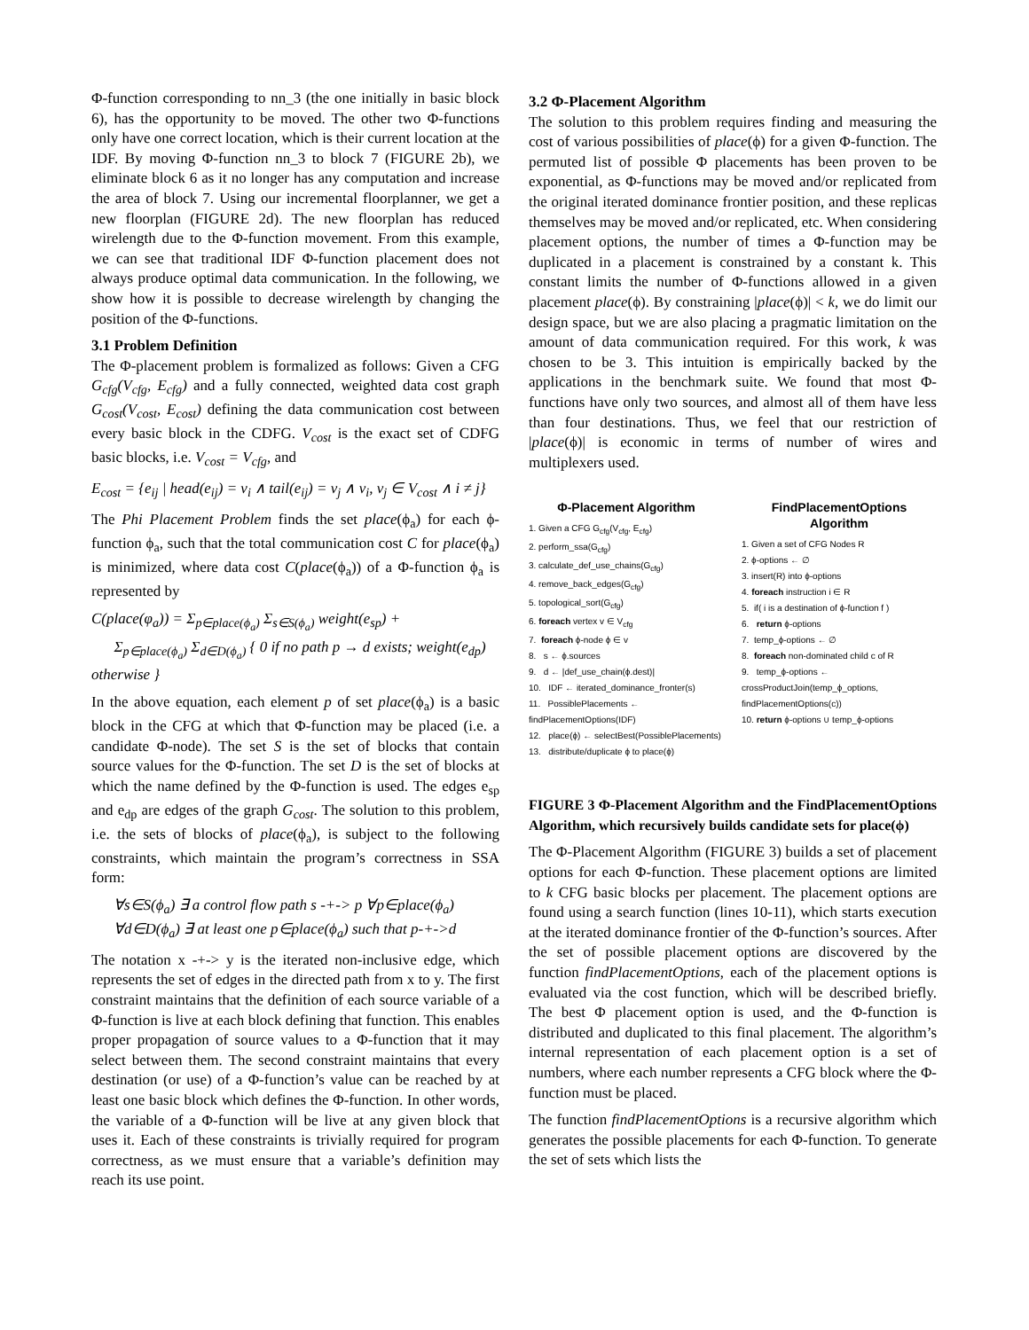Φ-function corresponding to nn_3 (the one initially in basic block 6), has the opportunity to be moved. The other two Φ-functions only have one correct location, which is their current location at the IDF. By moving Φ-function nn_3 to block 7 (FIGURE 2b), we eliminate block 6 as it no longer has any computation and increase the area of block 7. Using our incremental floorplanner, we get a new floorplan (FIGURE 2d). The new floorplan has reduced wirelength due to the Φ-function movement. From this example, we can see that traditional IDF Φ-function placement does not always produce optimal data communication. In the following, we show how it is possible to decrease wirelength by changing the position of the Φ-functions.
3.1 Problem Definition
The Φ-placement problem is formalized as follows: Given a CFG G<sub>cfg</sub>(V<sub>cfg</sub>, E<sub>cfg</sub>) and a fully connected, weighted data cost graph G<sub>cost</sub>(V<sub>cost</sub>, E<sub>cost</sub>) defining the data communication cost between every basic block in the CDFG. V<sub>cost</sub> is the exact set of CDFG basic blocks, i.e. V<sub>cost</sub> = V<sub>cfg</sub>, and
E<sub>cost</sub> = {e<sub>ij</sub> | head(e<sub>ij</sub>) = v<sub>i</sub> ∧ tail(e<sub>ij</sub>) = v<sub>j</sub> ∧ v<sub>i</sub>, v<sub>j</sub> ∈ V<sub>cost</sub> ∧ i ≠ j}
The Phi Placement Problem finds the set place(ϕ<sub>a</sub>) for each ϕ-function ϕ<sub>a</sub>, such that the total communication cost C for place(ϕ<sub>a</sub>) is minimized, where data cost C(place(ϕ<sub>a</sub>)) of a Φ-function ϕ<sub>a</sub> is represented by
C(place(φ<sub>a</sub>)) = Σ<sub>p∈place(ϕ<sub>a</sub>)</sub> Σ<sub>s∈S(ϕ<sub>a</sub>)</sub> weight(e<sub>sp</sub>) +
Σ<sub>p∈place(ϕ<sub>a</sub>)</sub> Σ<sub>d∈D(ϕ<sub>a</sub>)</sub> { 0 if no path p → d exists; weight(e<sub>dp</sub>) otherwise }
In the above equation, each element p of set place(ϕ<sub>a</sub>) is a basic block in the CFG at which that Φ-function may be placed (i.e. a candidate Φ-node). The set S is the set of blocks that contain source values for the Φ-function. The set D is the set of blocks at which the name defined by the Φ-function is used. The edges e<sub>sp</sub> and e<sub>dp</sub> are edges of the graph G<sub>cost</sub>. The solution to this problem, i.e. the sets of blocks of place(ϕ<sub>a</sub>), is subject to the following constraints, which maintain the program’s correctness in SSA form:
∀s∈S(ϕ<sub>a</sub>) ∃ a control flow path s -+-> p ∀p∈place(ϕ<sub>a</sub>)
∀d∈D(ϕ<sub>a</sub>) ∃ at least one p∈place(ϕ<sub>a</sub>) such that p-+->d
The notation x -+-> y is the iterated non-inclusive edge, which represents the set of edges in the directed path from x to y. The first constraint maintains that the definition of each source variable of a Φ-function is live at each block defining that function. This enables proper propagation of source values to a Φ-function that it may select between them. The second constraint maintains that every destination (or use) of a Φ-function’s value can be reached by at least one basic block which defines the Φ-function. In other words, the variable of a Φ-function will be live at any given block that uses it. Each of these constraints is trivially required for program correctness, as we must ensure that a variable’s definition may reach its use point.
3.2 Φ-Placement Algorithm
The solution to this problem requires finding and measuring the cost of various possibilities of place(ϕ) for a given Φ-function. The permuted list of possible Φ placements has been proven to be exponential, as Φ-functions may be moved and/or replicated from the original iterated dominance frontier position, and these replicas themselves may be moved and/or replicated, etc. When considering placement options, the number of times a Φ-function may be duplicated in a placement is constrained by a constant k. This constant limits the number of Φ-functions allowed in a given placement place(ϕ). By constraining |place(ϕ)| < k, we do limit our design space, but we are also placing a pragmatic limitation on the amount of data communication required. For this work, k was chosen to be 3. This intuition is empirically backed by the applications in the benchmark suite. We found that most Φ-functions have only two sources, and almost all of them have less than four destinations. Thus, we feel that our restriction of |place(ϕ)| is economic in terms of number of wires and multiplexers used.
Φ-Placement Algorithm
1. Given a CFG G<sub>cfg</sub>(V<sub>cfg</sub>, E<sub>cfg</sub>)
2. perform_ssa(G<sub>cfg</sub>)
3. calculate_def_use_chains(G<sub>cfg</sub>)
4. remove_back_edges(G<sub>cfg</sub>)
5. topological_sort(G<sub>cfg</sub>)
6. foreach vertex v ∈ V<sub>cfg</sub>
7. foreach ϕ-node ϕ ∈ v
8. s ← ϕ.sources
9. d ← |def_use_chain(ϕ.dest)|
10. IDF ← iterated_dominance_fronter(s)
11. PossiblePlacements ← findPlacementOptions(IDF)
12. place(ϕ) ← selectBest(PossiblePlacements)
13. distribute/duplicate ϕ to place(ϕ)
FindPlacementOptions Algorithm
1. Given a set of CFG Nodes R
2. ϕ-options ← ∅
3. insert(R) into ϕ-options
4. foreach instruction i ∈ R
5. if( i is a destination of ϕ-function f )
6. return ϕ-options
7. temp_ϕ-options ← ∅
8. foreach non-dominated child c of R
9. temp_ϕ-options ← crossProductJoin(temp_ϕ_options, findPlacementOptions(c))
10. return ϕ-options ∪ temp_ϕ-options
FIGURE 3 Φ-Placement Algorithm and the FindPlacementOptions Algorithm, which recursively builds candidate sets for place(ϕ)
The Φ-Placement Algorithm (FIGURE 3) builds a set of placement options for each Φ-function. These placement options are limited to k CFG basic blocks per placement. The placement options are found using a search function (lines 10-11), which starts execution at the iterated dominance frontier of the Φ-function’s sources. After the set of possible placement options are discovered by the function findPlacementOptions, each of the placement options is evaluated via the cost function, which will be described briefly. The best Φ placement option is used, and the Φ-function is distributed and duplicated to this final placement. The algorithm’s internal representation of each placement option is a set of numbers, where each number represents a CFG block where the Φ-function must be placed.
The function findPlacementOptions is a recursive algorithm which generates the possible placements for each Φ-function. To generate the set of sets which lists the